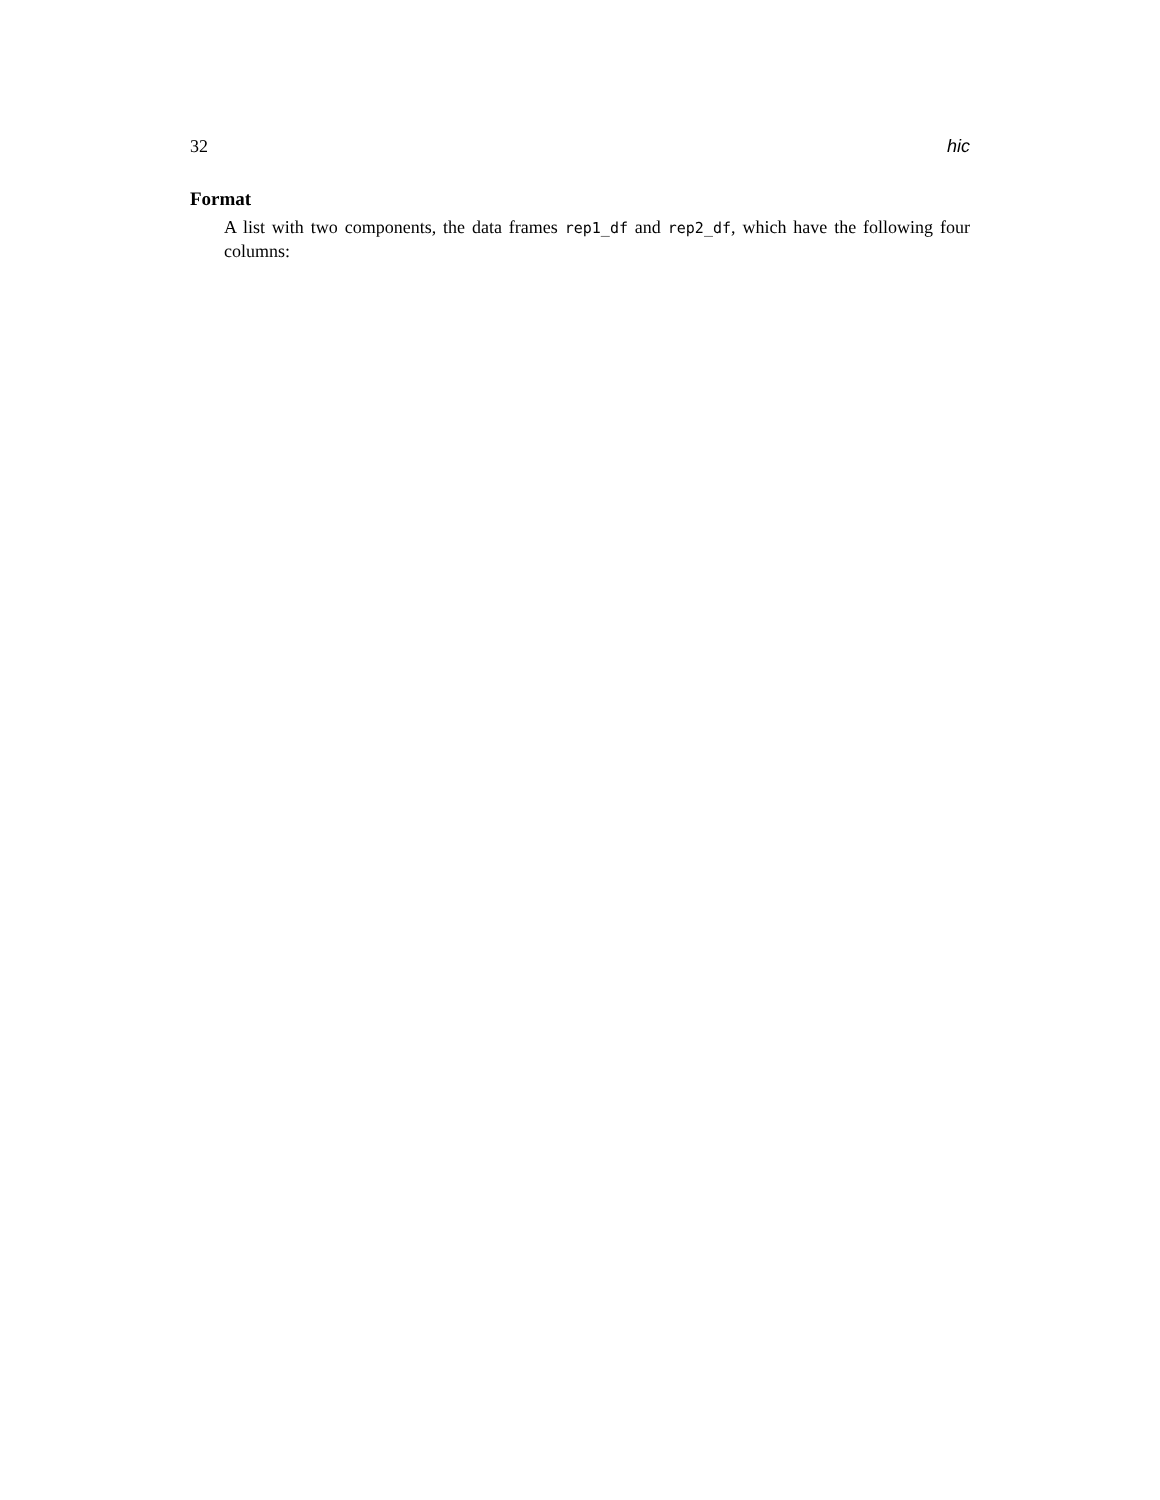32 hic
Format
A list with two components, the data frames rep1_df and rep2_df, which have the following four columns: